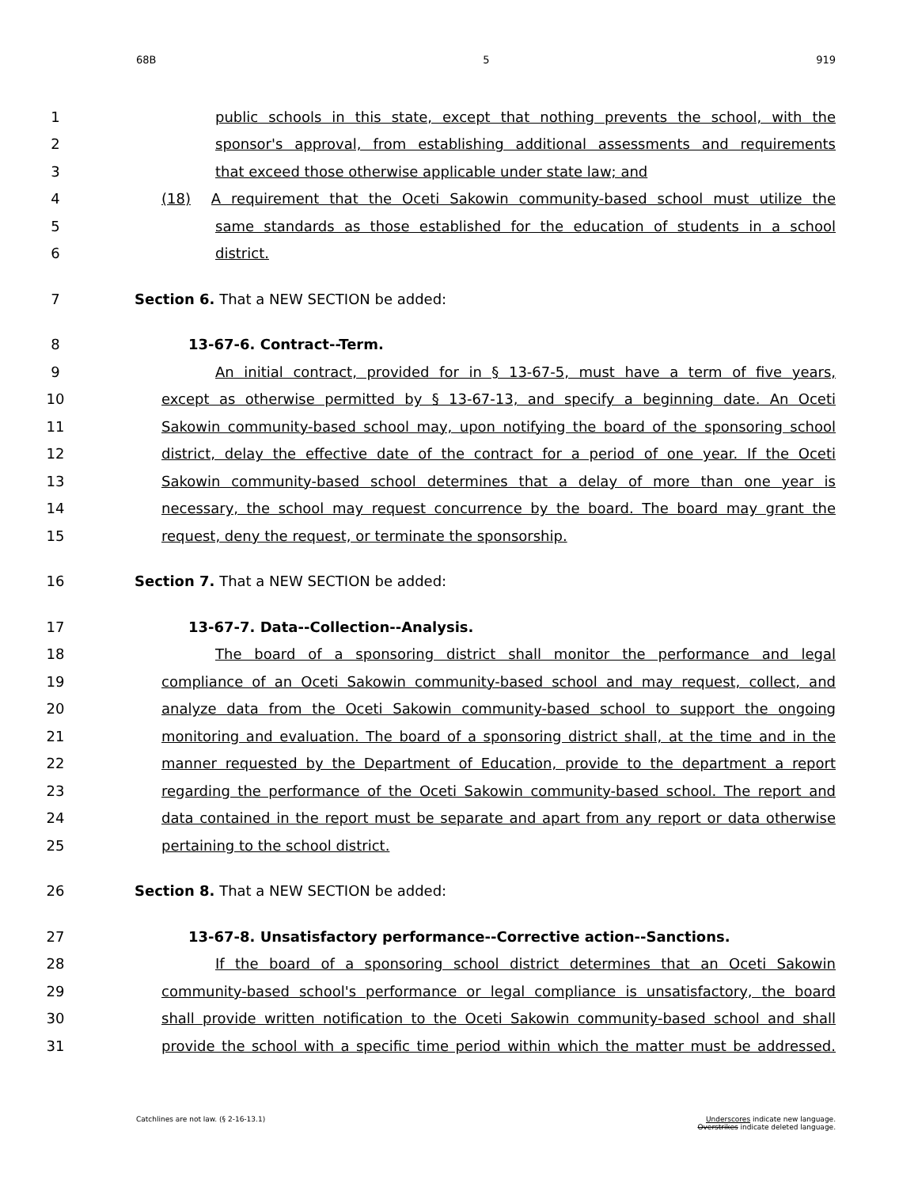68B 5 919
1 public schools in this state, except that nothing prevents the school, with the
2 sponsor's approval, from establishing additional assessments and requirements
3 that exceed those otherwise applicable under state law; and
4 (18) A requirement that the Oceti Sakowin community-based school must utilize the
5 same standards as those established for the education of students in a school
6 district.
7 Section 6. That a NEW SECTION be added:
8 13-67-6. Contract--Term.
9 An initial contract, provided for in § 13-67-5, must have a term of five years,
10 except as otherwise permitted by § 13-67-13, and specify a beginning date. An Oceti
11 Sakowin community-based school may, upon notifying the board of the sponsoring school
12 district, delay the effective date of the contract for a period of one year. If the Oceti
13 Sakowin community-based school determines that a delay of more than one year is
14 necessary, the school may request concurrence by the board. The board may grant the
15 request, deny the request, or terminate the sponsorship.
16 Section 7. That a NEW SECTION be added:
17 13-67-7. Data--Collection--Analysis.
18 The board of a sponsoring district shall monitor the performance and legal
19 compliance of an Oceti Sakowin community-based school and may request, collect, and
20 analyze data from the Oceti Sakowin community-based school to support the ongoing
21 monitoring and evaluation. The board of a sponsoring district shall, at the time and in the
22 manner requested by the Department of Education, provide to the department a report
23 regarding the performance of the Oceti Sakowin community-based school. The report and
24 data contained in the report must be separate and apart from any report or data otherwise
25 pertaining to the school district.
26 Section 8. That a NEW SECTION be added:
27 13-67-8. Unsatisfactory performance--Corrective action--Sanctions.
28 If the board of a sponsoring school district determines that an Oceti Sakowin
29 community-based school's performance or legal compliance is unsatisfactory, the board
30 shall provide written notification to the Oceti Sakowin community-based school and shall
31 provide the school with a specific time period within which the matter must be addressed.
Catchlines are not law. (§ 2-16-13.1) Underscores indicate new language.
Overstrikes indicate deleted language.